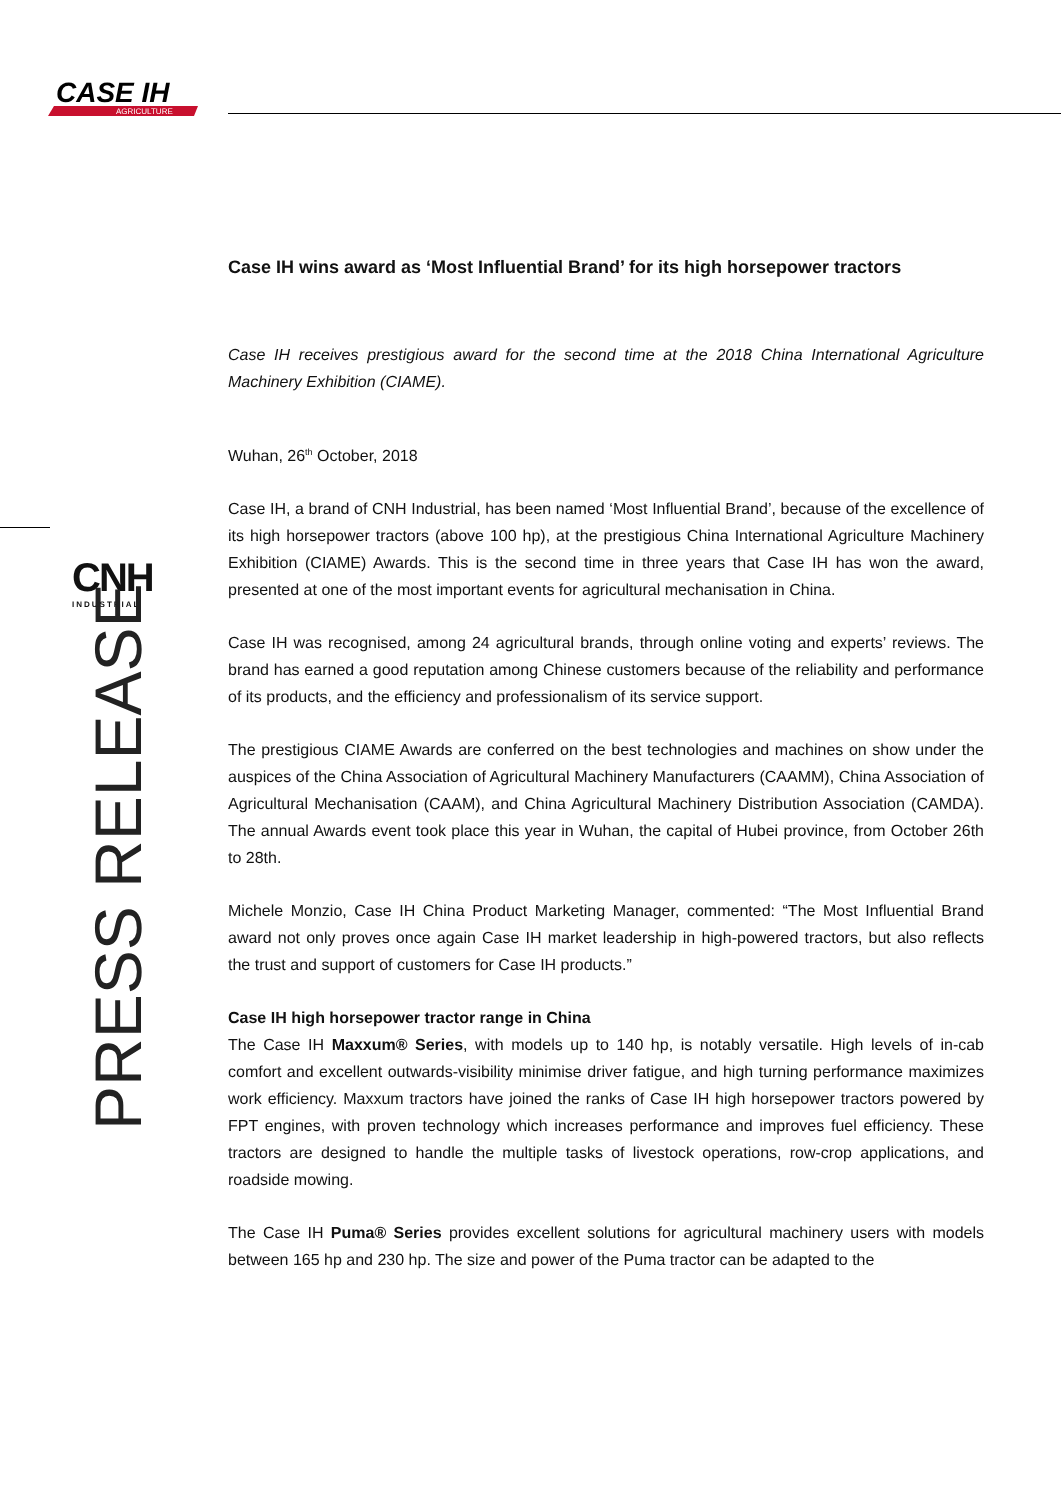CASE IH
AGRICULTURE
CNH
INDUSTRIAL
PRESS RELEASE
Case IH wins award as ‘Most Influential Brand’ for its high horsepower tractors
Case IH receives prestigious award for the second time at the 2018 China International Agriculture Machinery Exhibition (CIAME).
Wuhan, 26<sup>th</sup> October, 2018
Case IH, a brand of CNH Industrial, has been named ‘Most Influential Brand’, because of the excellence of its high horsepower tractors (above 100 hp), at the prestigious China International Agriculture Machinery Exhibition (CIAME) Awards. This is the second time in three years that Case IH has won the award, presented at one of the most important events for agricultural mechanisation in China.
Case IH was recognised, among 24 agricultural brands, through online voting and experts’ reviews. The brand has earned a good reputation among Chinese customers because of the reliability and performance of its products, and the efficiency and professionalism of its service support.
The prestigious CIAME Awards are conferred on the best technologies and machines on show under the auspices of the China Association of Agricultural Machinery Manufacturers (CAAMM), China Association of Agricultural Mechanisation (CAAM), and China Agricultural Machinery Distribution Association (CAMDA). The annual Awards event took place this year in Wuhan, the capital of Hubei province, from October 26th to 28th.
Michele Monzio, Case IH China Product Marketing Manager, commented: “The Most Influential Brand award not only proves once again Case IH market leadership in high-powered tractors, but also reflects the trust and support of customers for Case IH products.”
Case IH high horsepower tractor range in China
The Case IH Maxxum® Series, with models up to 140 hp, is notably versatile. High levels of in-cab comfort and excellent outwards-visibility minimise driver fatigue, and high turning performance maximizes work efficiency. Maxxum tractors have joined the ranks of Case IH high horsepower tractors powered by FPT engines, with proven technology which increases performance and improves fuel efficiency. These tractors are designed to handle the multiple tasks of livestock operations, row-crop applications, and roadside mowing.
The Case IH Puma® Series provides excellent solutions for agricultural machinery users with models between 165 hp and 230 hp. The size and power of the Puma tractor can be adapted to the